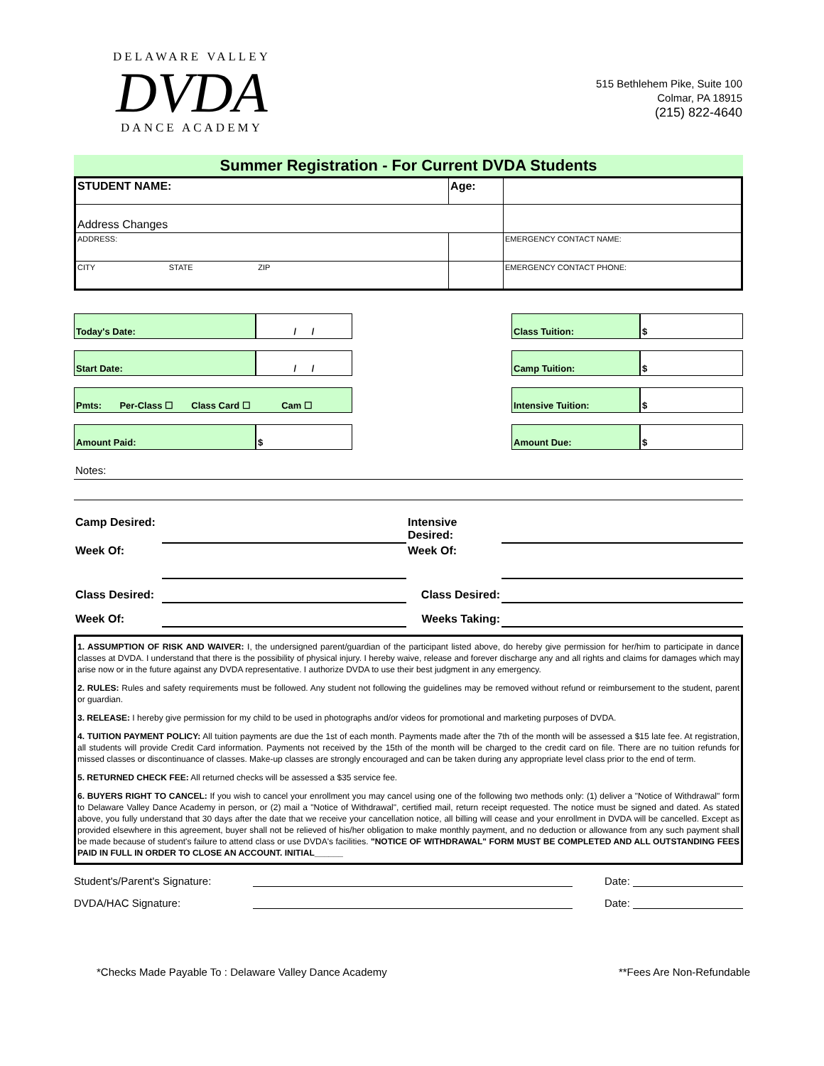DELAWARE VALLEY
DVDA
DANCE ACADEMY
515 Bethlehem Pike, Suite 100
Colmar, PA 18915
(215) 822-4640
Summer Registration - For Current DVDA Students
| STUDENT NAME: | | Age: | |
| Address Changes | | | |
| ADDRESS: | | | EMERGENCY CONTACT NAME: |
| CITY STATE ZIP | | | EMERGENCY CONTACT PHONE: |
| Today's Date: | / / | | Class Tuition: | $ |
| Start Date: | / / | | Camp Tuition: | $ |
| Pmts: Per-Class ☐ Class Card ☐ Cam ☐ | | | Intensive Tuition: | $ |
| Amount Paid: | $ | | Amount Due: | $ |
Notes:
| Camp Desired: | | Intensive Desired: | |
| Week Of: | | Week Of: | |
| Class Desired: | | Class Desired: | |
| Week Of: | | Weeks Taking: | |
1. ASSUMPTION OF RISK AND WAIVER: I, the undersigned parent/guardian of the participant listed above, do hereby give permission for her/him to participate in dance classes at DVDA. I understand that there is the possibility of physical injury. I hereby waive, release and forever discharge any and all rights and claims for damages which may arise now or in the future against any DVDA representative. I authorize DVDA to use their best judgment in any emergency.
2. RULES: Rules and safety requirements must be followed. Any student not following the guidelines may be removed without refund or reimbursement to the student, parent or guardian.
3. RELEASE: I hereby give permission for my child to be used in photographs and/or videos for promotional and marketing purposes of DVDA.
4. TUITION PAYMENT POLICY: All tuition payments are due the 1st of each month. Payments made after the 7th of the month will be assessed a $15 late fee. At registration, all students will provide Credit Card information. Payments not received by the 15th of the month will be charged to the credit card on file. There are no tuition refunds for missed classes or discontinuance of classes. Make-up classes are strongly encouraged and can be taken during any appropriate level class prior to the end of term.
5. RETURNED CHECK FEE: All returned checks will be assessed a $35 service fee.
6. BUYERS RIGHT TO CANCEL: If you wish to cancel your enrollment you may cancel using one of the following two methods only: (1) deliver a "Notice of Withdrawal" form to Delaware Valley Dance Academy in person, or (2) mail a "Notice of Withdrawal", certified mail, return receipt requested. The notice must be signed and dated. As stated above, you fully understand that 30 days after the date that we receive your cancellation notice, all billing will cease and your enrollment in DVDA will be cancelled. Except as provided elsewhere in this agreement, buyer shall not be relieved of his/her obligation to make monthly payment, and no deduction or allowance from any such payment shall be made because of student's failure to attend class or use DVDA's facilities. "NOTICE OF WITHDRAWAL" FORM MUST BE COMPLETED AND ALL OUTSTANDING FEES PAID IN FULL IN ORDER TO CLOSE AN ACCOUNT. INITIAL______
Student's/Parent's Signature: Date:
DVDA/HAC Signature: Date:
*Checks Made Payable To : Delaware Valley Dance Academy **Fees Are Non-Refundable